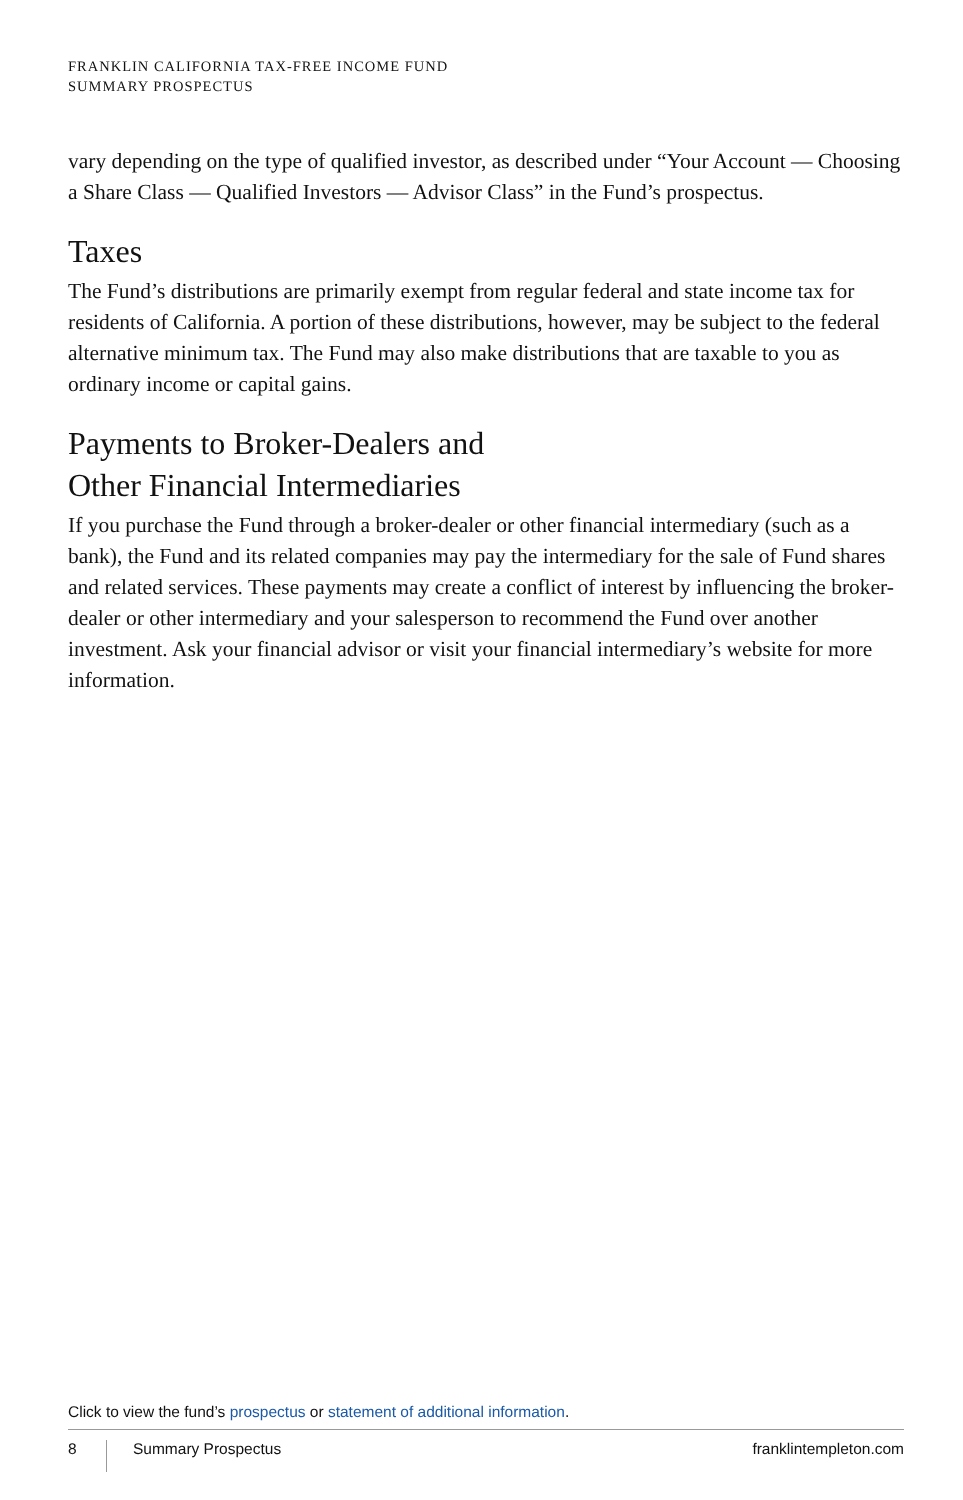FRANKLIN CALIFORNIA TAX-FREE INCOME FUND
SUMMARY PROSPECTUS
vary depending on the type of qualified investor, as described under “Your Account — Choosing a Share Class — Qualified Investors — Advisor Class” in the Fund’s prospectus.
Taxes
The Fund’s distributions are primarily exempt from regular federal and state income tax for residents of California. A portion of these distributions, however, may be subject to the federal alternative minimum tax. The Fund may also make distributions that are taxable to you as ordinary income or capital gains.
Payments to Broker-Dealers and
Other Financial Intermediaries
If you purchase the Fund through a broker-dealer or other financial intermediary (such as a bank), the Fund and its related companies may pay the intermediary for the sale of Fund shares and related services. These payments may create a conflict of interest by influencing the broker-dealer or other intermediary and your salesperson to recommend the Fund over another investment. Ask your financial advisor or visit your financial intermediary’s website for more information.
Click to view the fund’s prospectus or statement of additional information.
8 Summary Prospectus franklintempleton.com